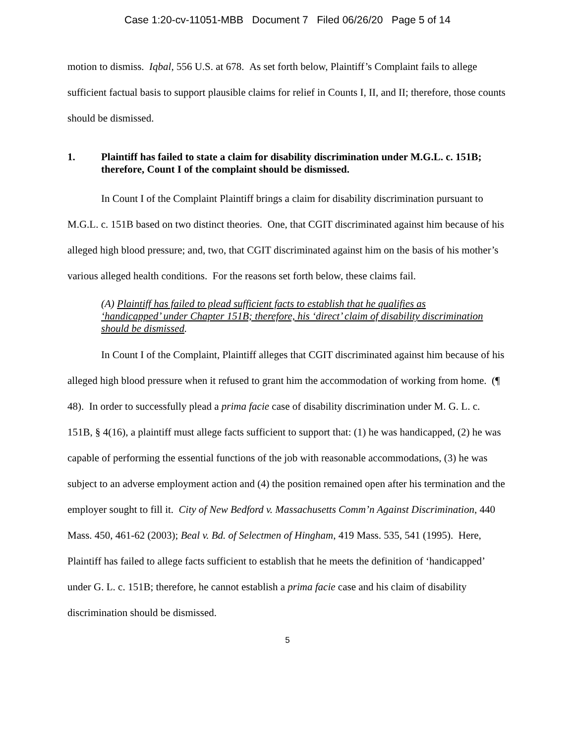Case 1:20-cv-11051-MBB Document 7 Filed 06/26/20 Page 5 of 14
motion to dismiss. Iqbal, 556 U.S. at 678. As set forth below, Plaintiff’s Complaint fails to allege sufficient factual basis to support plausible claims for relief in Counts I, II, and II; therefore, those counts should be dismissed.
1. Plaintiff has failed to state a claim for disability discrimination under M.G.L. c. 151B; therefore, Count I of the complaint should be dismissed.
In Count I of the Complaint Plaintiff brings a claim for disability discrimination pursuant to M.G.L. c. 151B based on two distinct theories. One, that CGIT discriminated against him because of his alleged high blood pressure; and, two, that CGIT discriminated against him on the basis of his mother’s various alleged health conditions. For the reasons set forth below, these claims fail.
(A) Plaintiff has failed to plead sufficient facts to establish that he qualifies as ‘handicapped’ under Chapter 151B; therefore, his ‘direct’ claim of disability discrimination should be dismissed.
In Count I of the Complaint, Plaintiff alleges that CGIT discriminated against him because of his alleged high blood pressure when it refused to grant him the accommodation of working from home. (¶ 48). In order to successfully plead a prima facie case of disability discrimination under M. G. L. c. 151B, § 4(16), a plaintiff must allege facts sufficient to support that: (1) he was handicapped, (2) he was capable of performing the essential functions of the job with reasonable accommodations, (3) he was subject to an adverse employment action and (4) the position remained open after his termination and the employer sought to fill it. City of New Bedford v. Massachusetts Comm’n Against Discrimination, 440 Mass. 450, 461-62 (2003); Beal v. Bd. of Selectmen of Hingham, 419 Mass. 535, 541 (1995). Here, Plaintiff has failed to allege facts sufficient to establish that he meets the definition of ‘handicapped’ under G. L. c. 151B; therefore, he cannot establish a prima facie case and his claim of disability discrimination should be dismissed.
5